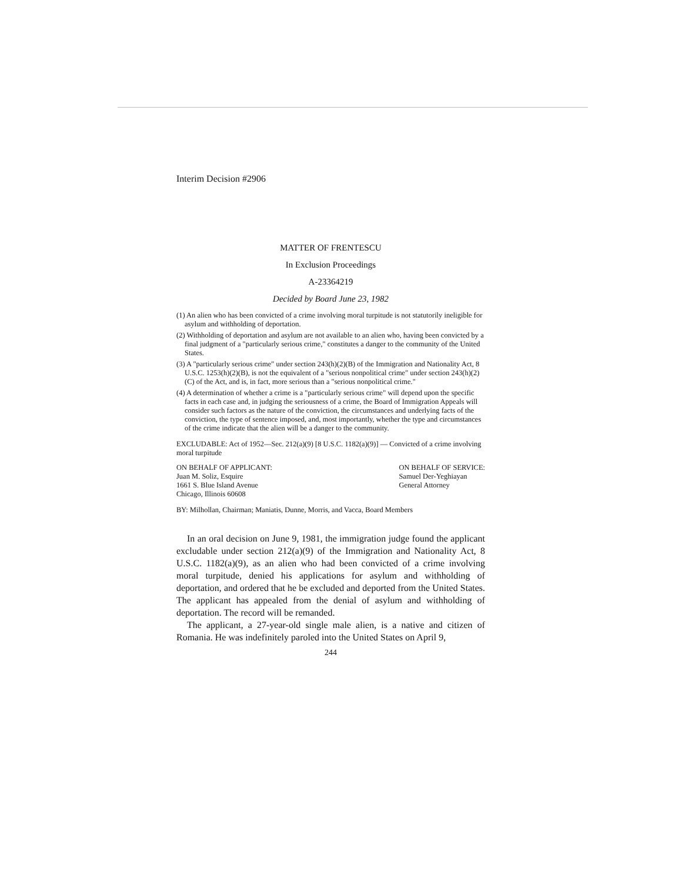Interim Decision #2906
MATTER OF FRENTESCU
In Exclusion Proceedings
A-23364219
Decided by Board June 23, 1982
(1) An alien who has been convicted of a crime involving moral turpitude is not statutorily ineligible for asylum and withholding of deportation.
(2) Withholding of deportation and asylum are not available to an alien who, having been convicted by a final judgment of a "particularly serious crime," constitutes a danger to the community of the United States.
(3) A "particularly serious crime" under section 243(h)(2)(B) of the Immigration and Nationality Act, 8 U.S.C. 1253(h)(2)(B), is not the equivalent of a "serious nonpolitical crime" under section 243(h)(2)(C) of the Act, and is, in fact, more serious than a "serious nonpolitical crime."
(4) A determination of whether a crime is a "particularly serious crime" will depend upon the specific facts in each case and, in judging the seriousness of a crime, the Board of Immigration Appeals will consider such factors as the nature of the conviction, the circumstances and underlying facts of the conviction, the type of sentence imposed, and, most importantly, whether the type and circumstances of the crime indicate that the alien will be a danger to the community.
EXCLUDABLE: Act of 1952—Sec. 212(a)(9) [8 U.S.C. 1182(a)(9)] — Convicted of a crime involving moral turpitude
ON BEHALF OF APPLICANT:
Juan M. Soliz, Esquire
1661 S. Blue Island Avenue
Chicago, Illinois 60608
ON BEHALF OF SERVICE:
Samuel Der-Yeghiayan
General Attorney
BY: Milhollan, Chairman; Maniatis, Dunne, Morris, and Vacca, Board Members
In an oral decision on June 9, 1981, the immigration judge found the applicant excludable under section 212(a)(9) of the Immigration and Nationality Act, 8 U.S.C. 1182(a)(9), as an alien who had been convicted of a crime involving moral turpitude, denied his applications for asylum and withholding of deportation, and ordered that he be excluded and deported from the United States. The applicant has appealed from the denial of asylum and withholding of deportation. The record will be remanded.
The applicant, a 27-year-old single male alien, is a native and citizen of Romania. He was indefinitely paroled into the United States on April 9,
244